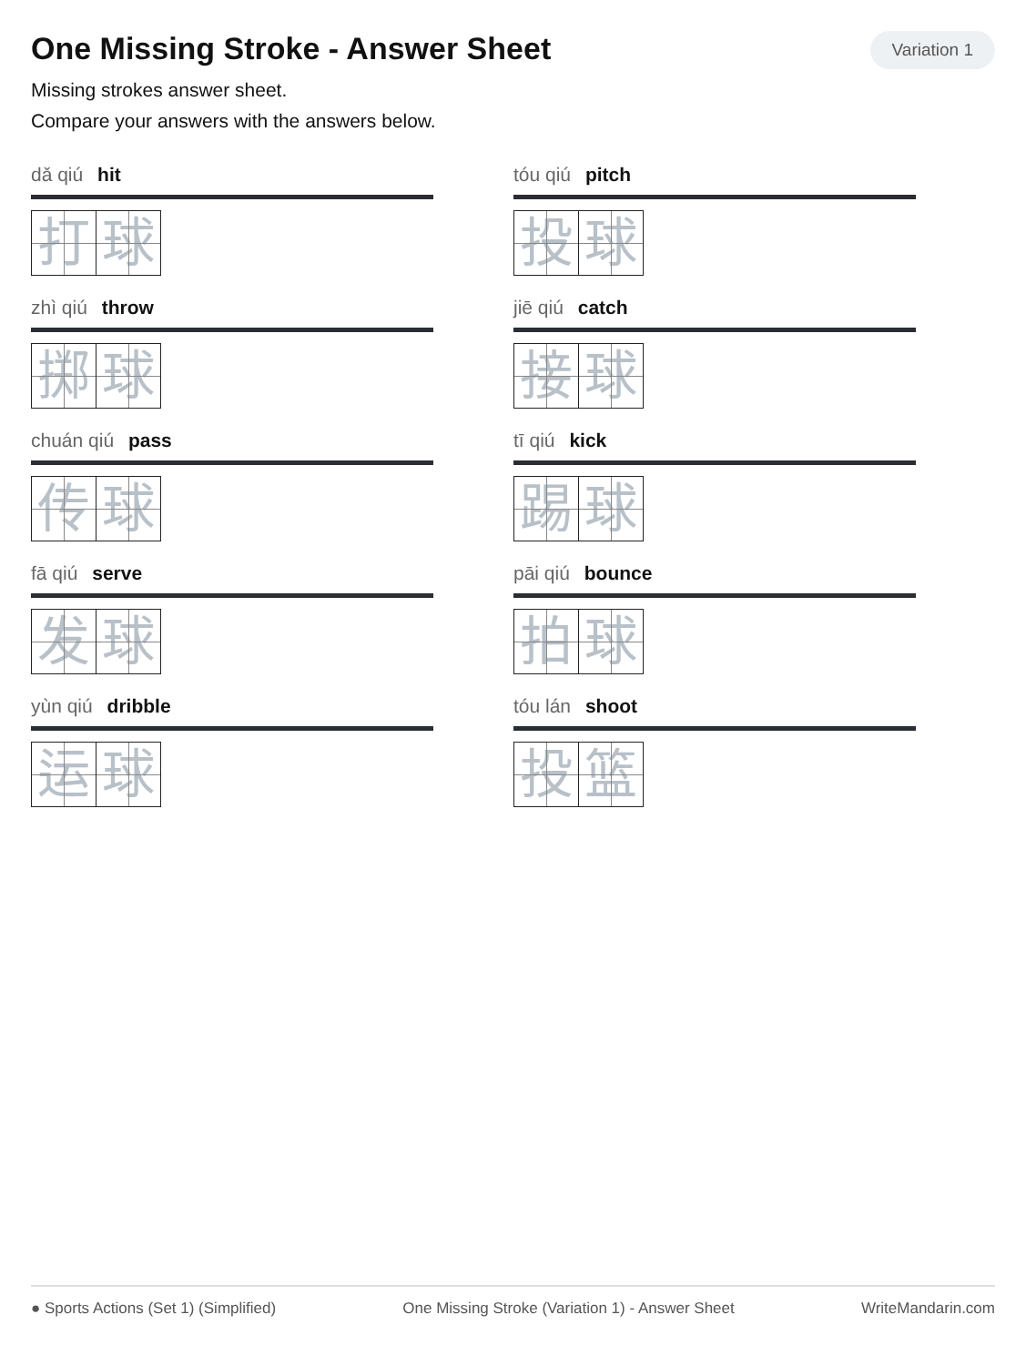One Missing Stroke - Answer Sheet
Variation 1
Missing strokes answer sheet.
Compare your answers with the answers below.
dǎ qiú hit
打 球
tóu qiú pitch
投 球
zhì qiú throw
掷 球
jiē qiú catch
接 球
chuán qiú pass
传 球
tī qiú kick
踢 球
fā qiú serve
发 球
pāi qiú bounce
拍 球
yùn qiú dribble
运 球
tóu lán shoot
投 篮
● Sports Actions (Set 1) (Simplified) One Missing Stroke (Variation 1) - Answer Sheet WriteMandarin.com